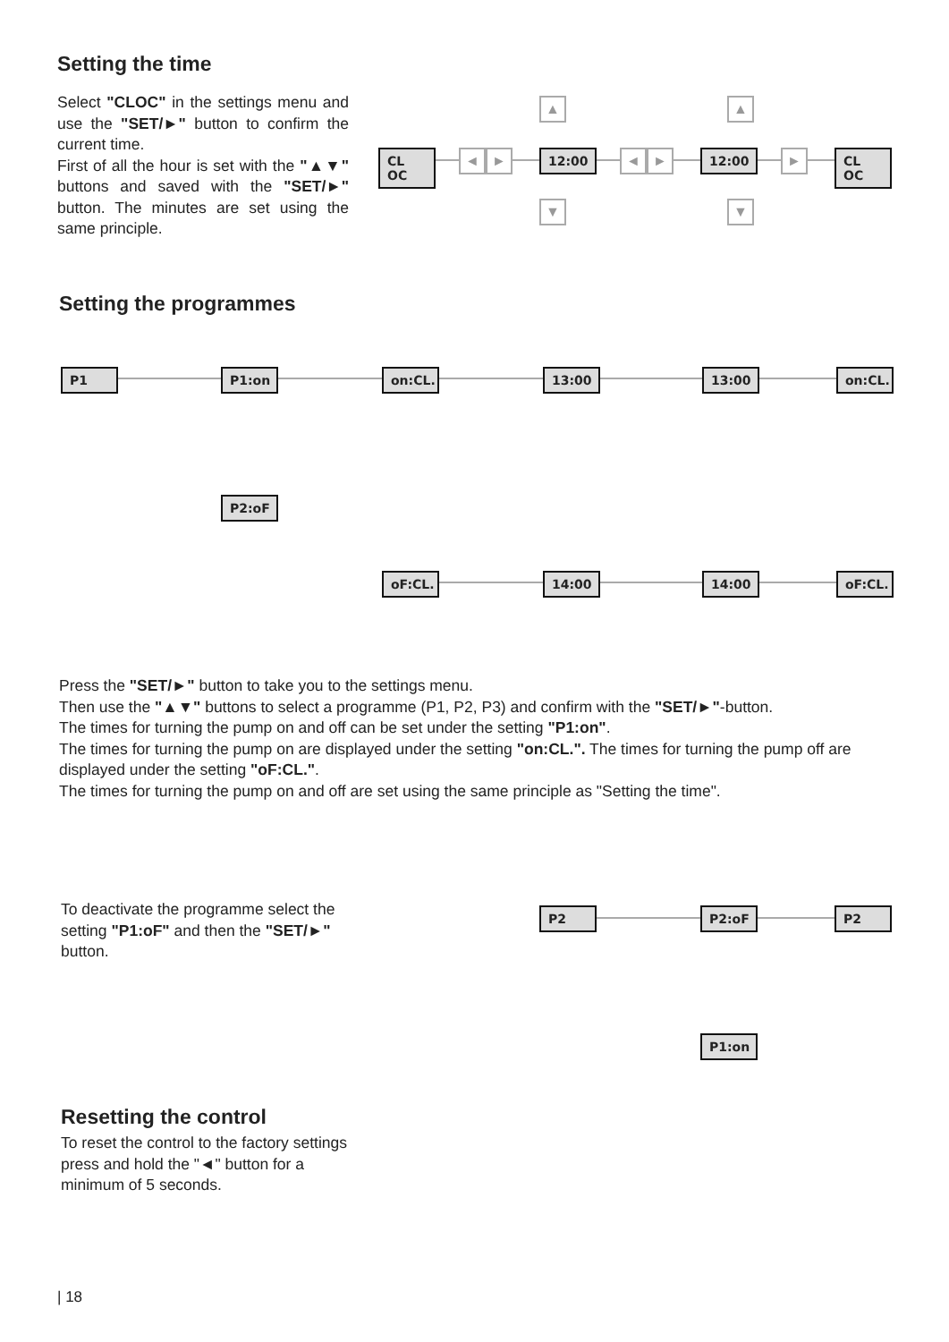Setting the time
Select "CLOC" in the settings menu and use the "SET/►" button to confirm the current time.
First of all the hour is set with the "▲▼" buttons and saved with the "SET/►" button. The minutes are set using the same principle.
CL OC ◄ ► 12:00 ◄ ► 12:00 ► CL OC
▲
▼
▲
▼
Setting the programmes
P1 P1:on
on:CL.
13:00 13:00
on:CL.
P2:oF
oF:CL.
14:00 14:00
oF:CL.
Press the "SET/►" button to take you to the settings menu.
Then use the "▲▼" buttons to select a programme (P1, P2, P3) and confirm with the "SET/►"-button.
The times for turning the pump on and off can be set under the setting "P1:on".
The times for turning the pump on are displayed under the setting "on:CL.". The times for turning the pump off are displayed under the setting "oF:CL.".
The times for turning the pump on and off are set using the same principle as "Setting the time".
To deactivate the programme select the setting "P1:oF" and then the "SET/►" button.
P2 P2:oF P2
P1:on
Resetting the control
To reset the control to the factory settings press and hold the "◄" button for a minimum of 5 seconds.
| 18